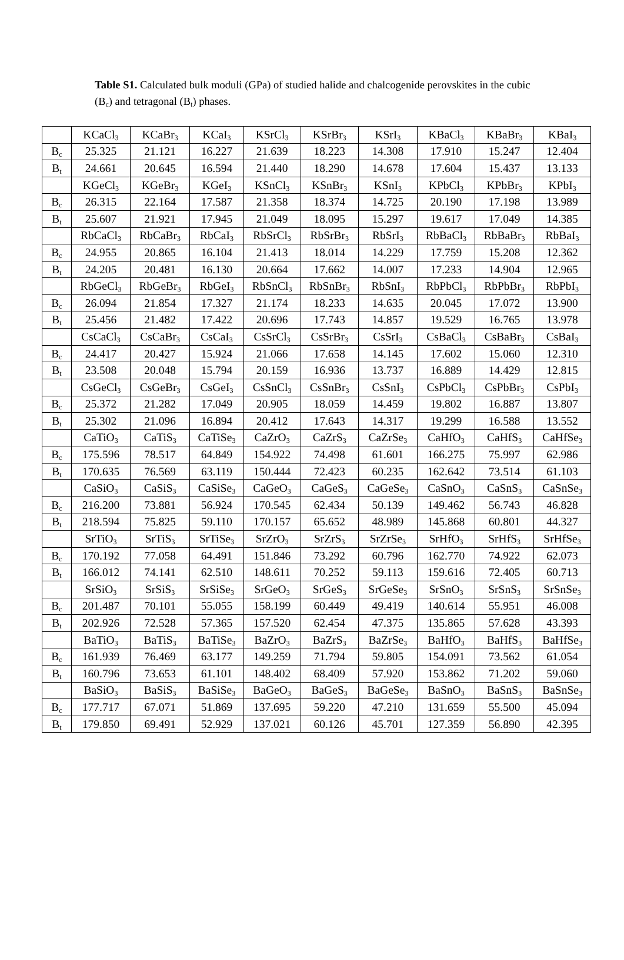Table S1. Calculated bulk moduli (GPa) of studied halide and chalcogenide perovskites in the cubic (B<sub>c</sub>) and tetragonal (B<sub>t</sub>) phases.
| | KCaCl<sub>3</sub> | KCaBr<sub>3</sub> | KCaI<sub>3</sub> | KSrCl<sub>3</sub> | KSrBr<sub>3</sub> | KSrI<sub>3</sub> | KBaCl<sub>3</sub> | KBaBr<sub>3</sub> | KBaI<sub>3</sub> |
| B<sub>c</sub> | 25.325 | 21.121 | 16.227 | 21.639 | 18.223 | 14.308 | 17.910 | 15.247 | 12.404 |
| B<sub>t</sub> | 24.661 | 20.645 | 16.594 | 21.440 | 18.290 | 14.678 | 17.604 | 15.437 | 13.133 |
| | KGeCl<sub>3</sub> | KGeBr<sub>3</sub> | KGeI<sub>3</sub> | KSnCl<sub>3</sub> | KSnBr<sub>3</sub> | KSnI<sub>3</sub> | KPbCl<sub>3</sub> | KPbBr<sub>3</sub> | KPbI<sub>3</sub> |
| B<sub>c</sub> | 26.315 | 22.164 | 17.587 | 21.358 | 18.374 | 14.725 | 20.190 | 17.198 | 13.989 |
| B<sub>t</sub> | 25.607 | 21.921 | 17.945 | 21.049 | 18.095 | 15.297 | 19.617 | 17.049 | 14.385 |
| | RbCaCl<sub>3</sub> | RbCaBr<sub>3</sub> | RbCaI<sub>3</sub> | RbSrCl<sub>3</sub> | RbSrBr<sub>3</sub> | RbSrI<sub>3</sub> | RbBaCl<sub>3</sub> | RbBaBr<sub>3</sub> | RbBaI<sub>3</sub> |
| B<sub>c</sub> | 24.955 | 20.865 | 16.104 | 21.413 | 18.014 | 14.229 | 17.759 | 15.208 | 12.362 |
| B<sub>t</sub> | 24.205 | 20.481 | 16.130 | 20.664 | 17.662 | 14.007 | 17.233 | 14.904 | 12.965 |
| | RbGeCl<sub>3</sub> | RbGeBr<sub>3</sub> | RbGeI<sub>3</sub> | RbSnCl<sub>3</sub> | RbSnBr<sub>3</sub> | RbSnI<sub>3</sub> | RbPbCl<sub>3</sub> | RbPbBr<sub>3</sub> | RbPbI<sub>3</sub> |
| B<sub>c</sub> | 26.094 | 21.854 | 17.327 | 21.174 | 18.233 | 14.635 | 20.045 | 17.072 | 13.900 |
| B<sub>t</sub> | 25.456 | 21.482 | 17.422 | 20.696 | 17.743 | 14.857 | 19.529 | 16.765 | 13.978 |
| | CsCaCl<sub>3</sub> | CsCaBr<sub>3</sub> | CsCaI<sub>3</sub> | CsSrCl<sub>3</sub> | CsSrBr<sub>3</sub> | CsSrI<sub>3</sub> | CsBaCl<sub>3</sub> | CsBaBr<sub>3</sub> | CsBaI<sub>3</sub> |
| B<sub>c</sub> | 24.417 | 20.427 | 15.924 | 21.066 | 17.658 | 14.145 | 17.602 | 15.060 | 12.310 |
| B<sub>t</sub> | 23.508 | 20.048 | 15.794 | 20.159 | 16.936 | 13.737 | 16.889 | 14.429 | 12.815 |
| | CsGeCl<sub>3</sub> | CsGeBr<sub>3</sub> | CsGeI<sub>3</sub> | CsSnCl<sub>3</sub> | CsSnBr<sub>3</sub> | CsSnI<sub>3</sub> | CsPbCl<sub>3</sub> | CsPbBr<sub>3</sub> | CsPbI<sub>3</sub> |
| B<sub>c</sub> | 25.372 | 21.282 | 17.049 | 20.905 | 18.059 | 14.459 | 19.802 | 16.887 | 13.807 |
| B<sub>t</sub> | 25.302 | 21.096 | 16.894 | 20.412 | 17.643 | 14.317 | 19.299 | 16.588 | 13.552 |
| | CaTiO<sub>3</sub> | CaTiS<sub>3</sub> | CaTiSe<sub>3</sub> | CaZrO<sub>3</sub> | CaZrS<sub>3</sub> | CaZrSe<sub>3</sub> | CaHfO<sub>3</sub> | CaHfS<sub>3</sub> | CaHfSe<sub>3</sub> |
| B<sub>c</sub> | 175.596 | 78.517 | 64.849 | 154.922 | 74.498 | 61.601 | 166.275 | 75.997 | 62.986 |
| B<sub>t</sub> | 170.635 | 76.569 | 63.119 | 150.444 | 72.423 | 60.235 | 162.642 | 73.514 | 61.103 |
| | CaSiO<sub>3</sub> | CaSiS<sub>3</sub> | CaSiSe<sub>3</sub> | CaGeO<sub>3</sub> | CaGeS<sub>3</sub> | CaGeSe<sub>3</sub> | CaSnO<sub>3</sub> | CaSnS<sub>3</sub> | CaSnSe<sub>3</sub> |
| B<sub>c</sub> | 216.200 | 73.881 | 56.924 | 170.545 | 62.434 | 50.139 | 149.462 | 56.743 | 46.828 |
| B<sub>t</sub> | 218.594 | 75.825 | 59.110 | 170.157 | 65.652 | 48.989 | 145.868 | 60.801 | 44.327 |
| | SrTiO<sub>3</sub> | SrTiS<sub>3</sub> | SrTiSe<sub>3</sub> | SrZrO<sub>3</sub> | SrZrS<sub>3</sub> | SrZrSe<sub>3</sub> | SrHfO<sub>3</sub> | SrHfS<sub>3</sub> | SrHfSe<sub>3</sub> |
| B<sub>c</sub> | 170.192 | 77.058 | 64.491 | 151.846 | 73.292 | 60.796 | 162.770 | 74.922 | 62.073 |
| B<sub>t</sub> | 166.012 | 74.141 | 62.510 | 148.611 | 70.252 | 59.113 | 159.616 | 72.405 | 60.713 |
| | SrSiO<sub>3</sub> | SrSiS<sub>3</sub> | SrSiSe<sub>3</sub> | SrGeO<sub>3</sub> | SrGeS<sub>3</sub> | SrGeSe<sub>3</sub> | SrSnO<sub>3</sub> | SrSnS<sub>3</sub> | SrSnSe<sub>3</sub> |
| B<sub>c</sub> | 201.487 | 70.101 | 55.055 | 158.199 | 60.449 | 49.419 | 140.614 | 55.951 | 46.008 |
| B<sub>t</sub> | 202.926 | 72.528 | 57.365 | 157.520 | 62.454 | 47.375 | 135.865 | 57.628 | 43.393 |
| | BaTiO<sub>3</sub> | BaTiS<sub>3</sub> | BaTiSe<sub>3</sub> | BaZrO<sub>3</sub> | BaZrS<sub>3</sub> | BaZrSe<sub>3</sub> | BaHfO<sub>3</sub> | BaHfS<sub>3</sub> | BaHfSe<sub>3</sub> |
| B<sub>c</sub> | 161.939 | 76.469 | 63.177 | 149.259 | 71.794 | 59.805 | 154.091 | 73.562 | 61.054 |
| B<sub>t</sub> | 160.796 | 73.653 | 61.101 | 148.402 | 68.409 | 57.920 | 153.862 | 71.202 | 59.060 |
| | BaSiO<sub>3</sub> | BaSiS<sub>3</sub> | BaSiSe<sub>3</sub> | BaGeO<sub>3</sub> | BaGeS<sub>3</sub> | BaGeSe<sub>3</sub> | BaSnO<sub>3</sub> | BaSnS<sub>3</sub> | BaSnSe<sub>3</sub> |
| B<sub>c</sub> | 177.717 | 67.071 | 51.869 | 137.695 | 59.220 | 47.210 | 131.659 | 55.500 | 45.094 |
| B<sub>t</sub> | 179.850 | 69.491 | 52.929 | 137.021 | 60.126 | 45.701 | 127.359 | 56.890 | 42.395 |